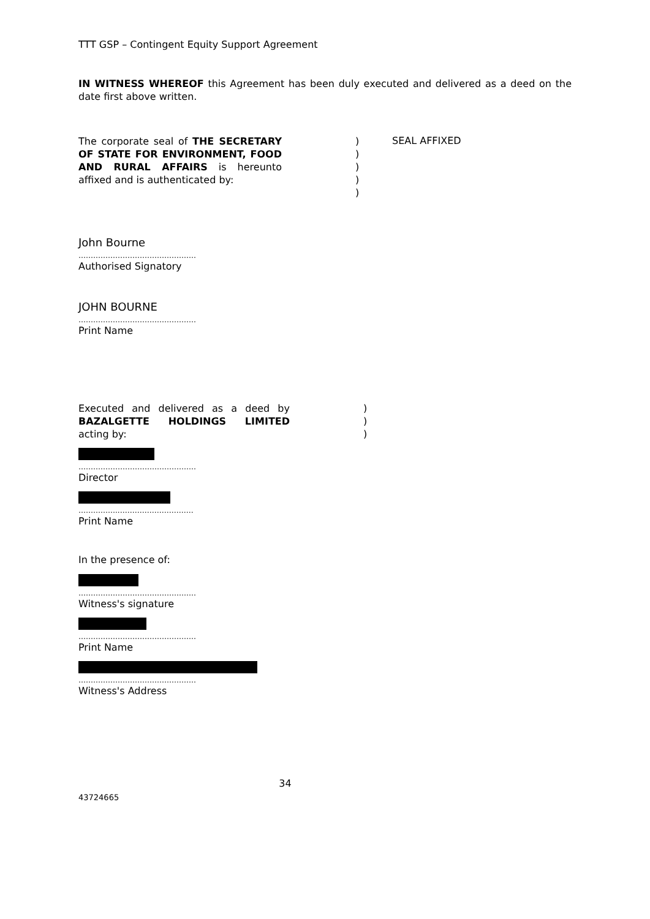TTT GSP – Contingent Equity Support Agreement
IN WITNESS WHEREOF this Agreement has been duly executed and delivered as a deed on the date first above written.
The corporate seal of THE SECRETARY OF STATE FOR ENVIRONMENT, FOOD AND RURAL AFFAIRS is hereunto affixed and is authenticated by:
)
)
)
)
)
SEAL AFFIXED
John Bourne
…………………………………………
Authorised Signatory
JOHN BOURNE
…………………………………………
Print Name
Executed and delivered as a deed by BAZALGETTE HOLDINGS LIMITED acting by:
)
)
)
…………………………………………
Director
……………..…………………………
Print Name
In the presence of:
…………………………………………
Witness's signature
…………………………………………
Print Name
…………………………………………
Witness's Address
34
43724665